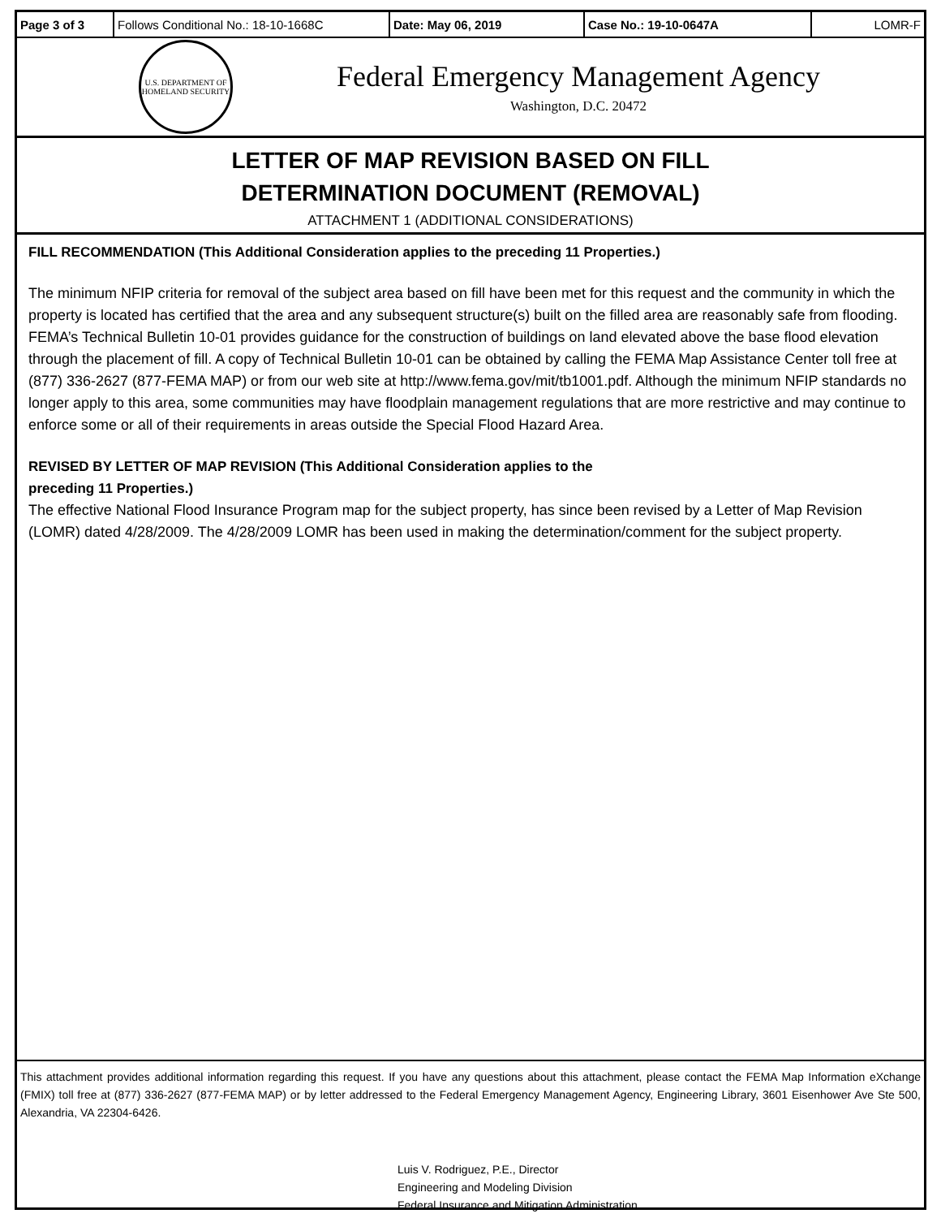| Page 3 of 3 | Follows Conditional No.: 18-10-1668C | Date: May 06, 2019 | Case No.: 19-10-0647A | LOMR-F |
U.S. DEPARTMENT OF HOMELAND SECURITY
Federal Emergency Management Agency
Washington, D.C. 20472
LETTER OF MAP REVISION BASED ON FILL
DETERMINATION DOCUMENT (REMOVAL)
ATTACHMENT 1 (ADDITIONAL CONSIDERATIONS)
FILL RECOMMENDATION (This Additional Consideration applies to the preceding 11 Properties.)
The minimum NFIP criteria for removal of the subject area based on fill have been met for this request and the community in which the property is located has certified that the area and any subsequent structure(s) built on the filled area are reasonably safe from flooding. FEMA’s Technical Bulletin 10-01 provides guidance for the construction of buildings on land elevated above the base flood elevation through the placement of fill. A copy of Technical Bulletin 10-01 can be obtained by calling the FEMA Map Assistance Center toll free at (877) 336-2627 (877-FEMA MAP) or from our web site at http://www.fema.gov/mit/tb1001.pdf. Although the minimum NFIP standards no longer apply to this area, some communities may have floodplain management regulations that are more restrictive and may continue to enforce some or all of their requirements in areas outside the Special Flood Hazard Area.
REVISED BY LETTER OF MAP REVISION (This Additional Consideration applies to the
preceding 11 Properties.)
The effective National Flood Insurance Program map for the subject property, has since been revised by a Letter of Map Revision (LOMR) dated 4/28/2009. The 4/28/2009 LOMR has been used in making the determination/comment for the subject property.
This attachment provides additional information regarding this request. If you have any questions about this attachment, please contact the FEMA Map Information eXchange (FMIX) toll free at (877) 336-2627 (877-FEMA MAP) or by letter addressed to the Federal Emergency Management Agency, Engineering Library, 3601 Eisenhower Ave Ste 500, Alexandria, VA 22304-6426.
Luis V. Rodriguez, P.E., Director
Engineering and Modeling Division
Federal Insurance and Mitigation Administration